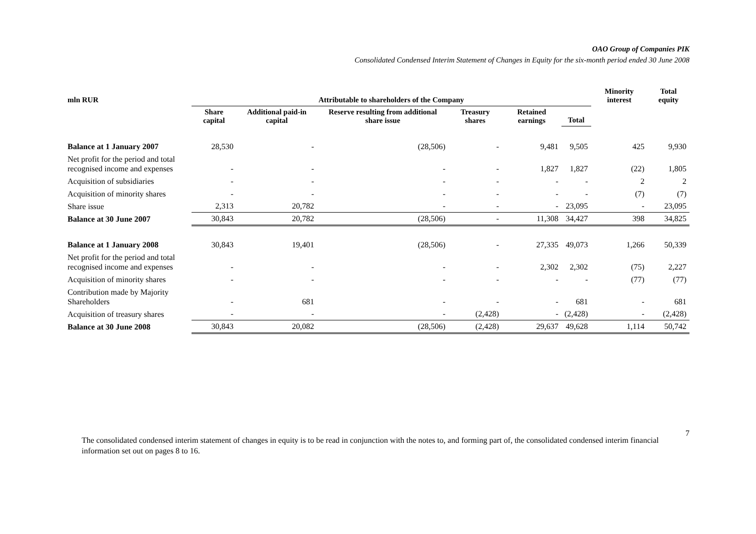OAO Group of Companies PIK
Consolidated Condensed Interim Statement of Changes in Equity for the six-month period ended 30 June 2008
| mln RUR | Attributable to shareholders of the Company | | | | | | Minority interest | Total equity |
| --- | --- | --- | --- | --- | --- | --- | --- | --- |
| | Share capital | Additional paid-in capital | Reserve resulting from additional share issue | Treasury shares | Retained earnings | Total | | |
| Balance at 1 January 2007 | 28,530 | - | (28,506) | - | 9,481 | 9,505 | 425 | 9,930 |
| Net profit for the period and total recognised income and expenses | - | - | - | - | 1,827 | 1,827 | (22) | 1,805 |
| Acquisition of subsidiaries | - | - | - | - | - | - | 2 | 2 |
| Acquisition of minority shares | - | - | - | - | - | - | (7) | (7) |
| Share issue | 2,313 | 20,782 | - | - | - | 23,095 | - | 23,095 |
| Balance at 30 June 2007 | 30,843 | 20,782 | (28,506) | - | 11,308 | 34,427 | 398 | 34,825 |
| Balance at 1 January 2008 | 30,843 | 19,401 | (28,506) | - | 27,335 | 49,073 | 1,266 | 50,339 |
| Net profit for the period and total recognised income and expenses | - | - | - | - | 2,302 | 2,302 | (75) | 2,227 |
| Acquisition of minority shares | - | - | - | - | - | - | (77) | (77) |
| Contribution made by Majority Shareholders | - | 681 | - | - | - | 681 | - | 681 |
| Acquisition of treasury shares | - | - | - | (2,428) | - | (2,428) | - | (2,428) |
| Balance at 30 June 2008 | 30,843 | 20,082 | (28,506) | (2,428) | 29,637 | 49,628 | 1,114 | 50,742 |
7
The consolidated condensed interim statement of changes in equity is to be read in conjunction with the notes to, and forming part of, the consolidated condensed interim financial information set out on pages 8 to 16.